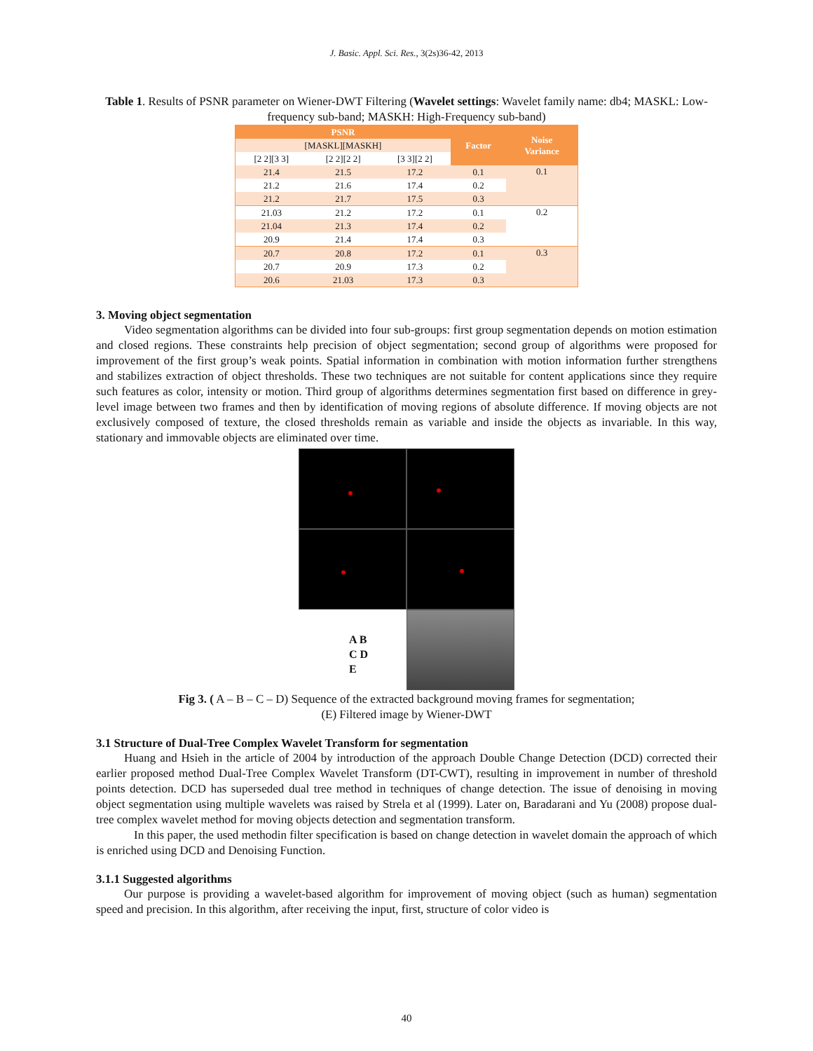J. Basic. Appl. Sci. Res., 3(2s)36-42, 2013
Table 1. Results of PSNR parameter on Wiener-DWT Filtering (Wavelet settings: Wavelet family name: db4; MASKL: Low-frequency sub-band; MASKH: High-Frequency sub-band)
| PSNR | | | Factor | Noise Variance |
| --- | --- | --- | --- | --- |
| [MASKL][MASKH] | | | | |
| [2 2][3 3] | [2 2][2 2] | [3 3][2 2] | | |
| 21.4 | 21.5 | 17.2 | 0.1 | 0.1 |
| 21.2 | 21.6 | 17.4 | 0.2 | |
| 21.2 | 21.7 | 17.5 | 0.3 | |
| 21.03 | 21.2 | 17.2 | 0.1 | 0.2 |
| 21.04 | 21.3 | 17.4 | 0.2 | |
| 20.9 | 21.4 | 17.4 | 0.3 | |
| 20.7 | 20.8 | 17.2 | 0.1 | 0.3 |
| 20.7 | 20.9 | 17.3 | 0.2 | |
| 20.6 | 21.03 | 17.3 | 0.3 | |
3. Moving object segmentation
Video segmentation algorithms can be divided into four sub-groups: first group segmentation depends on motion estimation and closed regions. These constraints help precision of object segmentation; second group of algorithms were proposed for improvement of the first group’s weak points. Spatial information in combination with motion information further strengthens and stabilizes extraction of object thresholds. These two techniques are not suitable for content applications since they require such features as color, intensity or motion. Third group of algorithms determines segmentation first based on difference in grey-level image between two frames and then by identification of moving regions of absolute difference. If moving objects are not exclusively composed of texture, the closed thresholds remain as variable and inside the objects as invariable. In this way, stationary and immovable objects are eliminated over time.
A B
C D
E
Fig 3. ( A – B – C – D) Sequence of the extracted background moving frames for segmentation;
(E) Filtered image by Wiener-DWT
3.1 Structure of Dual-Tree Complex Wavelet Transform for segmentation
Huang and Hsieh in the article of 2004 by introduction of the approach Double Change Detection (DCD) corrected their earlier proposed method Dual-Tree Complex Wavelet Transform (DT-CWT), resulting in improvement in number of threshold points detection. DCD has superseded dual tree method in techniques of change detection. The issue of denoising in moving object segmentation using multiple wavelets was raised by Strela et al (1999). Later on, Baradarani and Yu (2008) propose dual-tree complex wavelet method for moving objects detection and segmentation transform.
In this paper, the used methodin filter specification is based on change detection in wavelet domain the approach of which is enriched using DCD and Denoising Function.
3.1.1 Suggested algorithms
Our purpose is providing a wavelet-based algorithm for improvement of moving object (such as human) segmentation speed and precision. In this algorithm, after receiving the input, first, structure of color video is
40